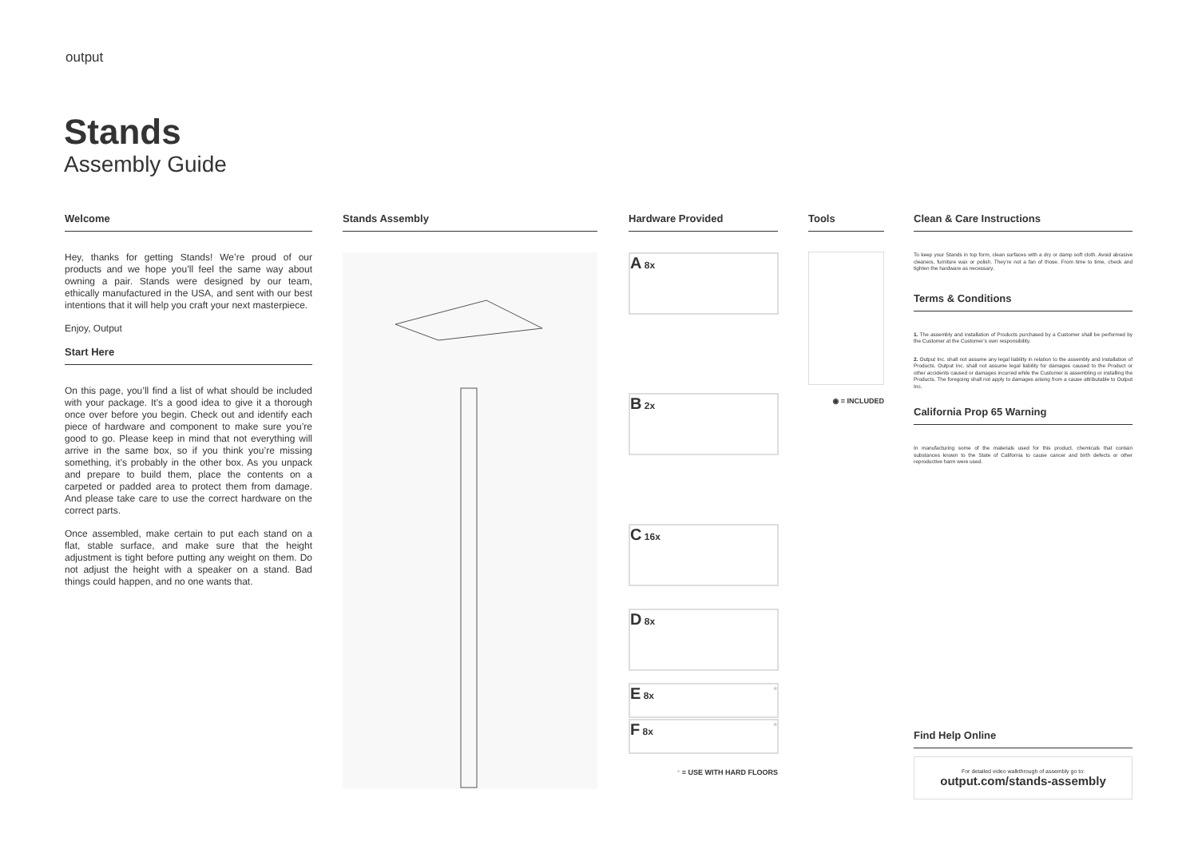output
Stands
Assembly Guide
Welcome
Hey, thanks for getting Stands! We’re proud of our products and we hope you’ll feel the same way about owning a pair. Stands were designed by our team, ethically manufactured in the USA, and sent with our best intentions that it will help you craft your next masterpiece.
Enjoy, Output
Start Here
On this page, you’ll find a list of what should be included with your package. It’s a good idea to give it a thorough once over before you begin. Check out and identify each piece of hardware and component to make sure you’re good to go. Please keep in mind that not everything will arrive in the same box, so if you think you’re missing something, it’s probably in the other box. As you unpack and prepare to build them, place the contents on a carpeted or padded area to protect them from damage. And please take care to use the correct hardware on the correct parts.
Once assembled, make certain to put each stand on a flat, stable surface, and make sure that the height adjustment is tight before putting any weight on them. Do not adjust the height with a speaker on a stand. Bad things could happen, and no one wants that.
Stands Assembly
Hardware Provided
A 8x
B 2x
C 16x
D 8x
E 8x *
F 8x *
* = USE WITH HARD FLOORS
Tools
◉ = INCLUDED
Clean & Care Instructions
To keep your Stands in top form, clean surfaces with a dry or damp soft cloth. Avoid abrasive cleaners, furniture wax or polish. They’re not a fan of those. From time to time, check and tighten the hardware as necessary.
Terms & Conditions
1. The assembly and installation of Products purchased by a Customer shall be performed by the Customer at the Customer’s own responsibility.
2. Output Inc. shall not assume any legal liability in relation to the assembly and installation of Products. Output Inc. shall not assume legal liability for damages caused to the Product or other accidents caused or damages incurred while the Customer is assembling or installing the Products. The foregoing shall not apply to damages arising from a cause attributable to Output Inc.
California Prop 65 Warning
In manufacturing some of the materials used for this product, chemicals that contain substances known to the State of California to cause cancer and birth defects or other reproductive harm were used.
Find Help Online
For detailed video walkthrough of assembly go to:
output.com/stands-assembly